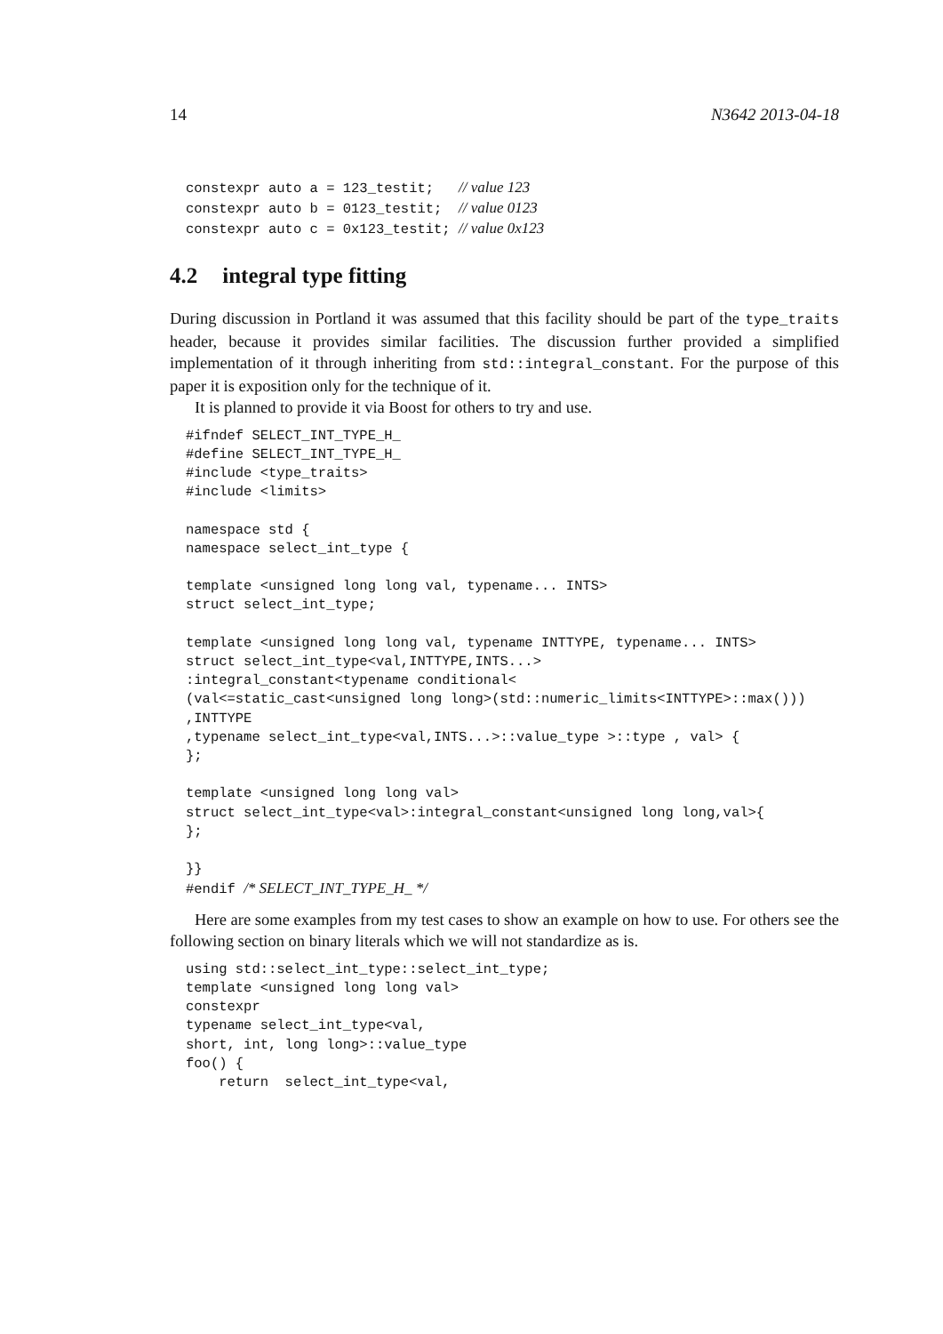14 N3642 2013-04-18
constexpr auto a = 123_testit;   // value 123
constexpr auto b = 0123_testit;  // value 0123
constexpr auto c = 0x123_testit; // value 0x123
4.2 integral type fitting
During discussion in Portland it was assumed that this facility should be part of the type_traits header, because it provides similar facilities. The discussion further provided a simplified implementation of it through inheriting from std::integral_constant. For the purpose of this paper it is exposition only for the technique of it.
It is planned to provide it via Boost for others to try and use.
#ifndef SELECT_INT_TYPE_H_
#define SELECT_INT_TYPE_H_
#include <type_traits>
#include <limits>

namespace std {
namespace select_int_type {

template <unsigned long long val, typename... INTS>
struct select_int_type;

template <unsigned long long val, typename INTTYPE, typename... INTS>
struct select_int_type<val,INTTYPE,INTS...>
:integral_constant<typename conditional<
(val<=static_cast<unsigned long long>(std::numeric_limits<INTTYPE>::max()))
,INTTYPE
,typename select_int_type<val,INTS...>::value_type >::type , val> {
};

template <unsigned long long val>
struct select_int_type<val>:integral_constant<unsigned long long,val>{
};

}}
#endif /* SELECT_INT_TYPE_H_ */
Here are some examples from my test cases to show an example on how to use. For others see the following section on binary literals which we will not standardize as is.
using std::select_int_type::select_int_type;
template <unsigned long long val>
constexpr
typename select_int_type<val,
short, int, long long>::value_type
foo() {
    return  select_int_type<val,